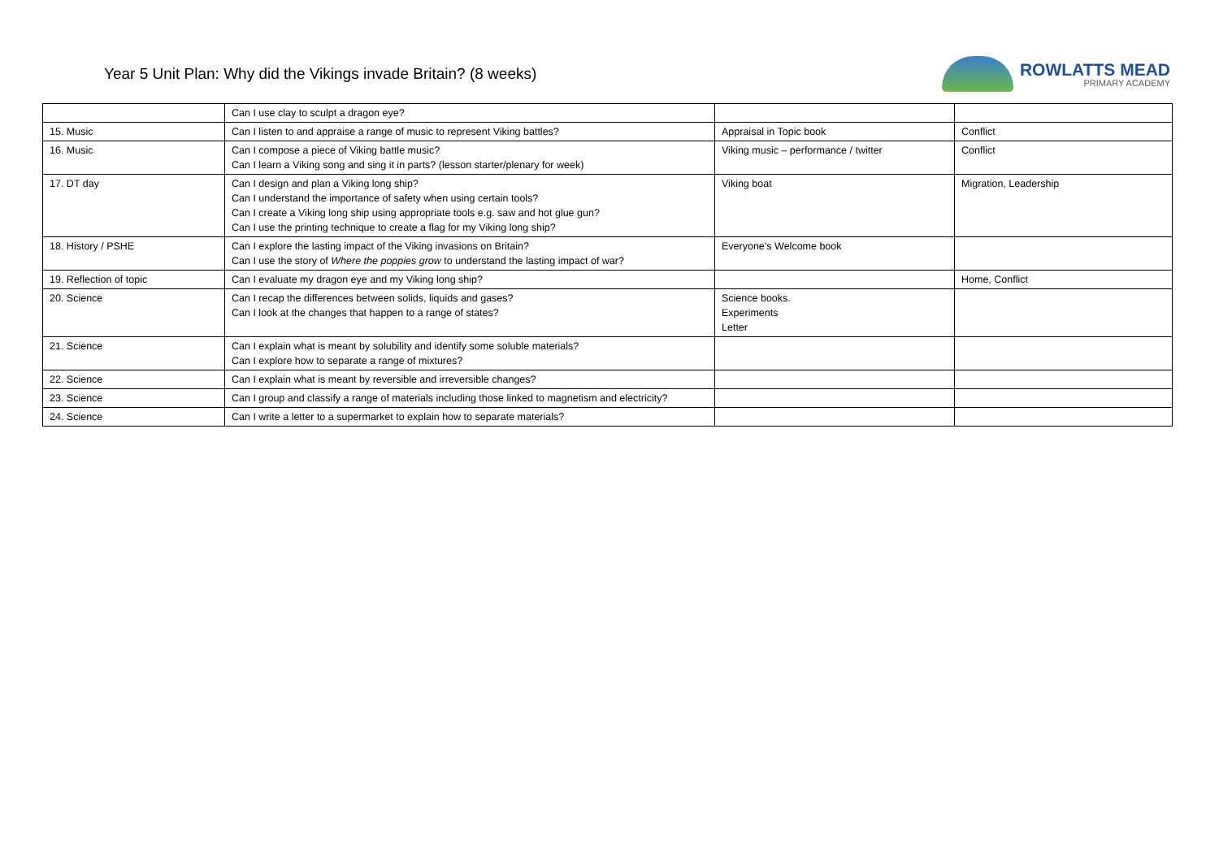Year 5 Unit Plan: Why did the Vikings invade Britain? (8 weeks)
ROWLATTS MEAD
PRIMARY ACADEMY
| | Can I use clay to sculpt a dragon eye? | | |
| 15. Music | Can I listen to and appraise a range of music to represent Viking battles? | Appraisal in Topic book | Conflict |
| 16. Music | Can I compose a piece of Viking battle music? Can I learn a Viking song and sing it in parts? (lesson starter/plenary for week) | Viking music – performance / twitter | Conflict |
| 17. DT day | Can I design and plan a Viking long ship? Can I understand the importance of safety when using certain tools? Can I create a Viking long ship using appropriate tools e.g. saw and hot glue gun? Can I use the printing technique to create a flag for my Viking long ship? | Viking boat | Migration, Leadership |
| 18. History / PSHE | Can I explore the lasting impact of the Viking invasions on Britain? Can I use the story of Where the poppies grow to understand the lasting impact of war? | Everyone’s Welcome book | |
| 19. Reflection of topic | Can I evaluate my dragon eye and my Viking long ship? | | Home, Conflict |
| 20. Science | Can I recap the differences between solids, liquids and gases? Can I look at the changes that happen to a range of states? | Science books. Experiments Letter | |
| 21. Science | Can I explain what is meant by solubility and identify some soluble materials? Can I explore how to separate a range of mixtures? | | |
| 22. Science | Can I explain what is meant by reversible and irreversible changes? | | |
| 23. Science | Can I group and classify a range of materials including those linked to magnetism and electricity? | | |
| 24. Science | Can I write a letter to a supermarket to explain how to separate materials? | | |